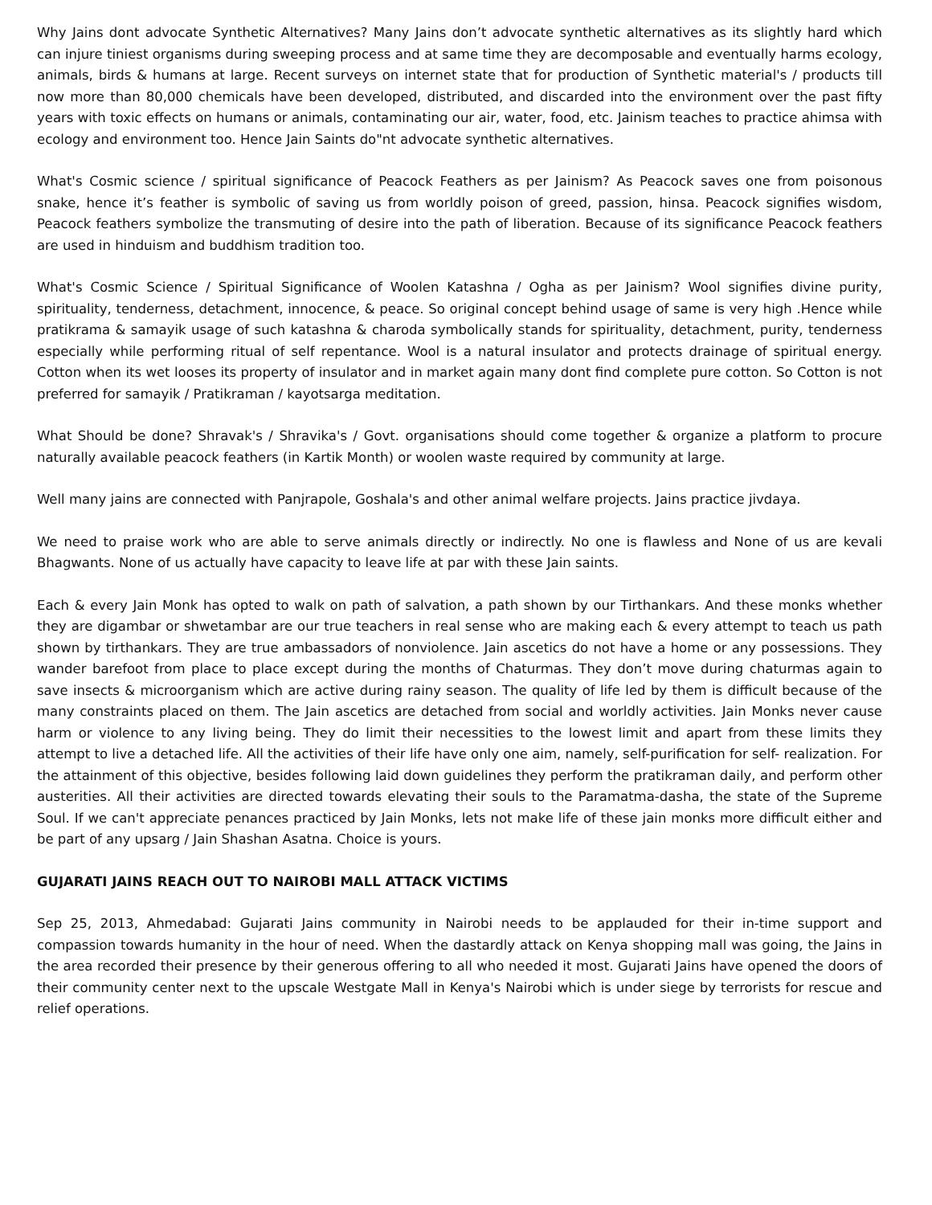Why Jains dont advocate Synthetic Alternatives? Many Jains don’t advocate synthetic alternatives as its slightly hard which can injure tiniest organisms during sweeping process and at same time they are decomposable and eventually harms ecology, animals, birds & humans at large. Recent surveys on internet state that for production of Synthetic material's / products till now more than 80,000 chemicals have been developed, distributed, and discarded into the environment over the past fifty years with toxic effects on humans or animals, contaminating our air, water, food, etc. Jainism teaches to practice ahimsa with ecology and environment too. Hence Jain Saints do"nt advocate synthetic alternatives.
What's Cosmic science / spiritual significance of Peacock Feathers as per Jainism? As Peacock saves one from poisonous snake, hence it’s feather is symbolic of saving us from worldly poison of greed, passion, hinsa. Peacock signifies wisdom, Peacock feathers symbolize the transmuting of desire into the path of liberation. Because of its significance Peacock feathers are used in hinduism and buddhism tradition too.
What's Cosmic Science / Spiritual Significance of Woolen Katashna / Ogha as per Jainism? Wool signifies divine purity, spirituality, tenderness, detachment, innocence, & peace. So original concept behind usage of same is very high .Hence while pratikrama & samayik usage of such katashna & charoda symbolically stands for spirituality, detachment, purity, tenderness especially while performing ritual of self repentance. Wool is a natural insulator and protects drainage of spiritual energy. Cotton when its wet looses its property of insulator and in market again many dont find complete pure cotton. So Cotton is not preferred for samayik / Pratikraman / kayotsarga meditation.
What Should be done? Shravak's / Shravika's / Govt. organisations should come together & organize a platform to procure naturally available peacock feathers (in Kartik Month) or woolen waste required by community at large.
Well many jains are connected with Panjrapole, Goshala's and other animal welfare projects. Jains practice jivdaya.
We need to praise work who are able to serve animals directly or indirectly. No one is flawless and None of us are kevali Bhagwants. None of us actually have capacity to leave life at par with these Jain saints.
Each & every Jain Monk has opted to walk on path of salvation, a path shown by our Tirthankars. And these monks whether they are digambar or shwetambar are our true teachers in real sense who are making each & every attempt to teach us path shown by tirthankars. They are true ambassadors of nonviolence. Jain ascetics do not have a home or any possessions. They wander barefoot from place to place except during the months of Chaturmas. They don’t move during chaturmas again to save insects & microorganism which are active during rainy season. The quality of life led by them is difficult because of the many constraints placed on them. The Jain ascetics are detached from social and worldly activities. Jain Monks never cause harm or violence to any living being. They do limit their necessities to the lowest limit and apart from these limits they attempt to live a detached life. All the activities of their life have only one aim, namely, self-purification for self- realization. For the attainment of this objective, besides following laid down guidelines they perform the pratikraman daily, and perform other austerities. All their activities are directed towards elevating their souls to the Paramatma-dasha, the state of the Supreme Soul. If we can't appreciate penances practiced by Jain Monks, lets not make life of these jain monks more difficult either and be part of any upsarg / Jain Shashan Asatna. Choice is yours.
GUJARATI JAINS REACH OUT TO NAIROBI MALL ATTACK VICTIMS
Sep 25, 2013, Ahmedabad: Gujarati Jains community in Nairobi needs to be applauded for their in-time support and compassion towards humanity in the hour of need. When the dastardly attack on Kenya shopping mall was going, the Jains in the area recorded their presence by their generous offering to all who needed it most. Gujarati Jains have opened the doors of their community center next to the upscale Westgate Mall in Kenya's Nairobi which is under siege by terrorists for rescue and relief operations.